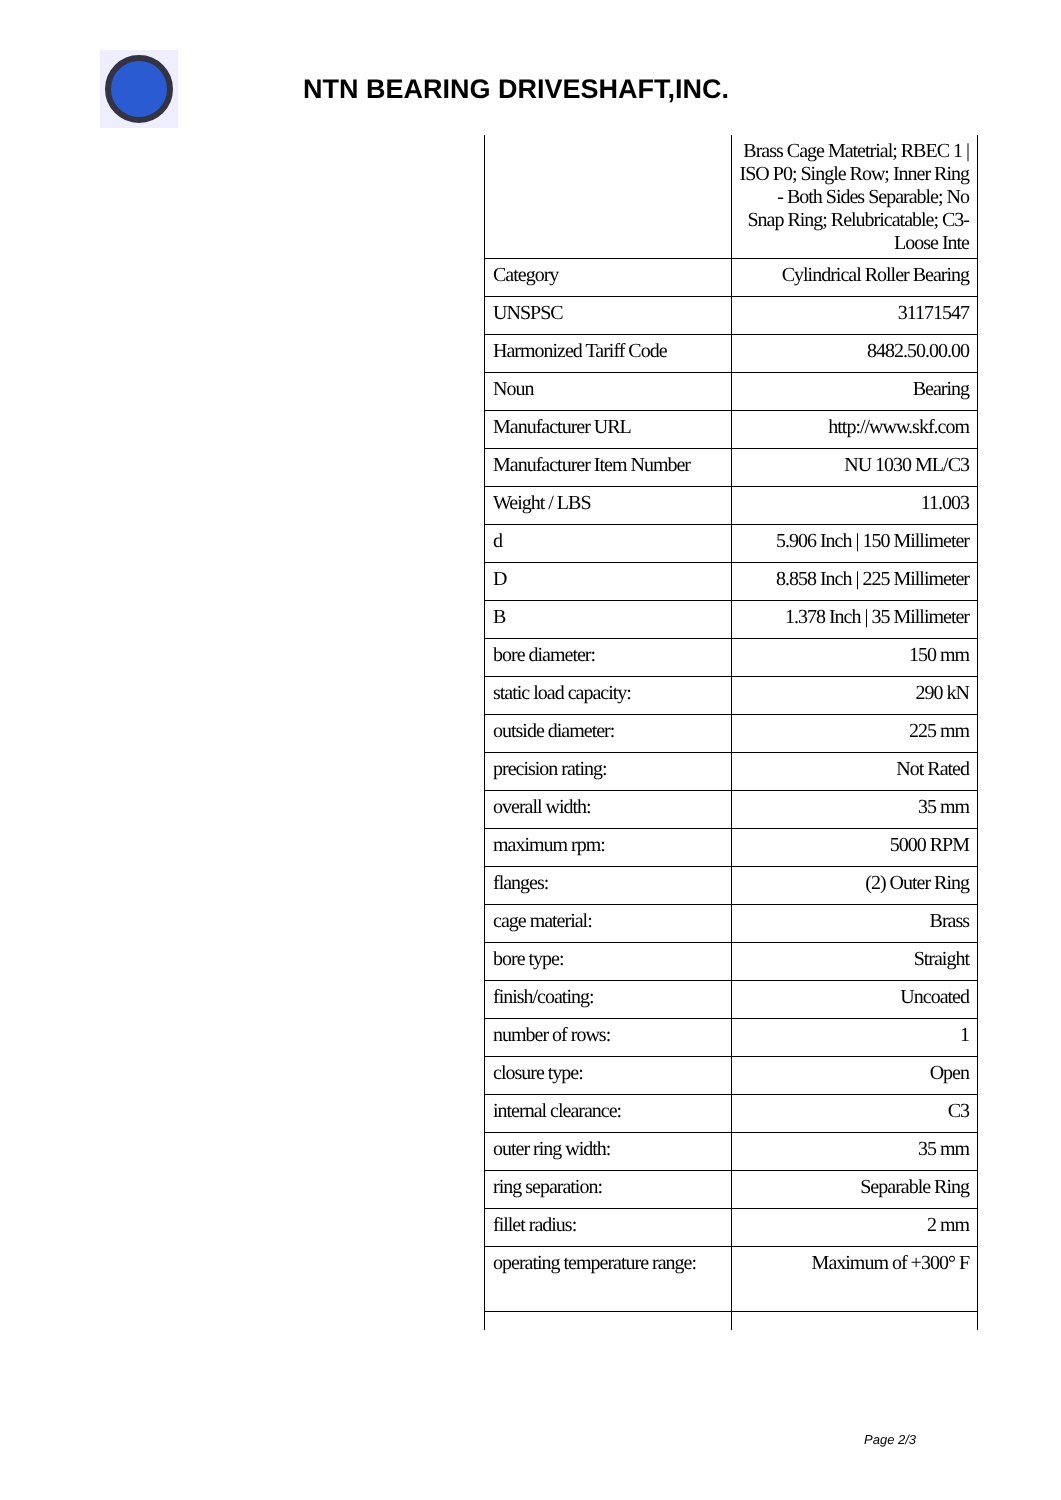NTN BEARING DRIVESHAFT,INC.
| | Brass Cage Matetrial; RBEC 1 / ISO P0; Single Row; Inner Ring - Both Sides Separable; No Snap Ring; Relubricatable; C3-Loose Inte |
| Category | Cylindrical Roller Bearing |
| UNSPSC | 31171547 |
| Harmonized Tariff Code | 8482.50.00.00 |
| Noun | Bearing |
| Manufacturer URL | http://www.skf.com |
| Manufacturer Item Number | NU 1030 ML/C3 |
| Weight / LBS | 11.003 |
| d | 5.906 Inch / 150 Millimeter |
| D | 8.858 Inch / 225 Millimeter |
| B | 1.378 Inch / 35 Millimeter |
| bore diameter: | 150 mm |
| static load capacity: | 290 kN |
| outside diameter: | 225 mm |
| precision rating: | Not Rated |
| overall width: | 35 mm |
| maximum rpm: | 5000 RPM |
| flanges: | (2) Outer Ring |
| cage material: | Brass |
| bore type: | Straight |
| finish/coating: | Uncoated |
| number of rows: | 1 |
| closure type: | Open |
| internal clearance: | C3 |
| outer ring width: | 35 mm |
| ring separation: | Separable Ring |
| fillet radius: | 2 mm |
| operating temperature range: | Maximum of +300° F |
Page 2/3